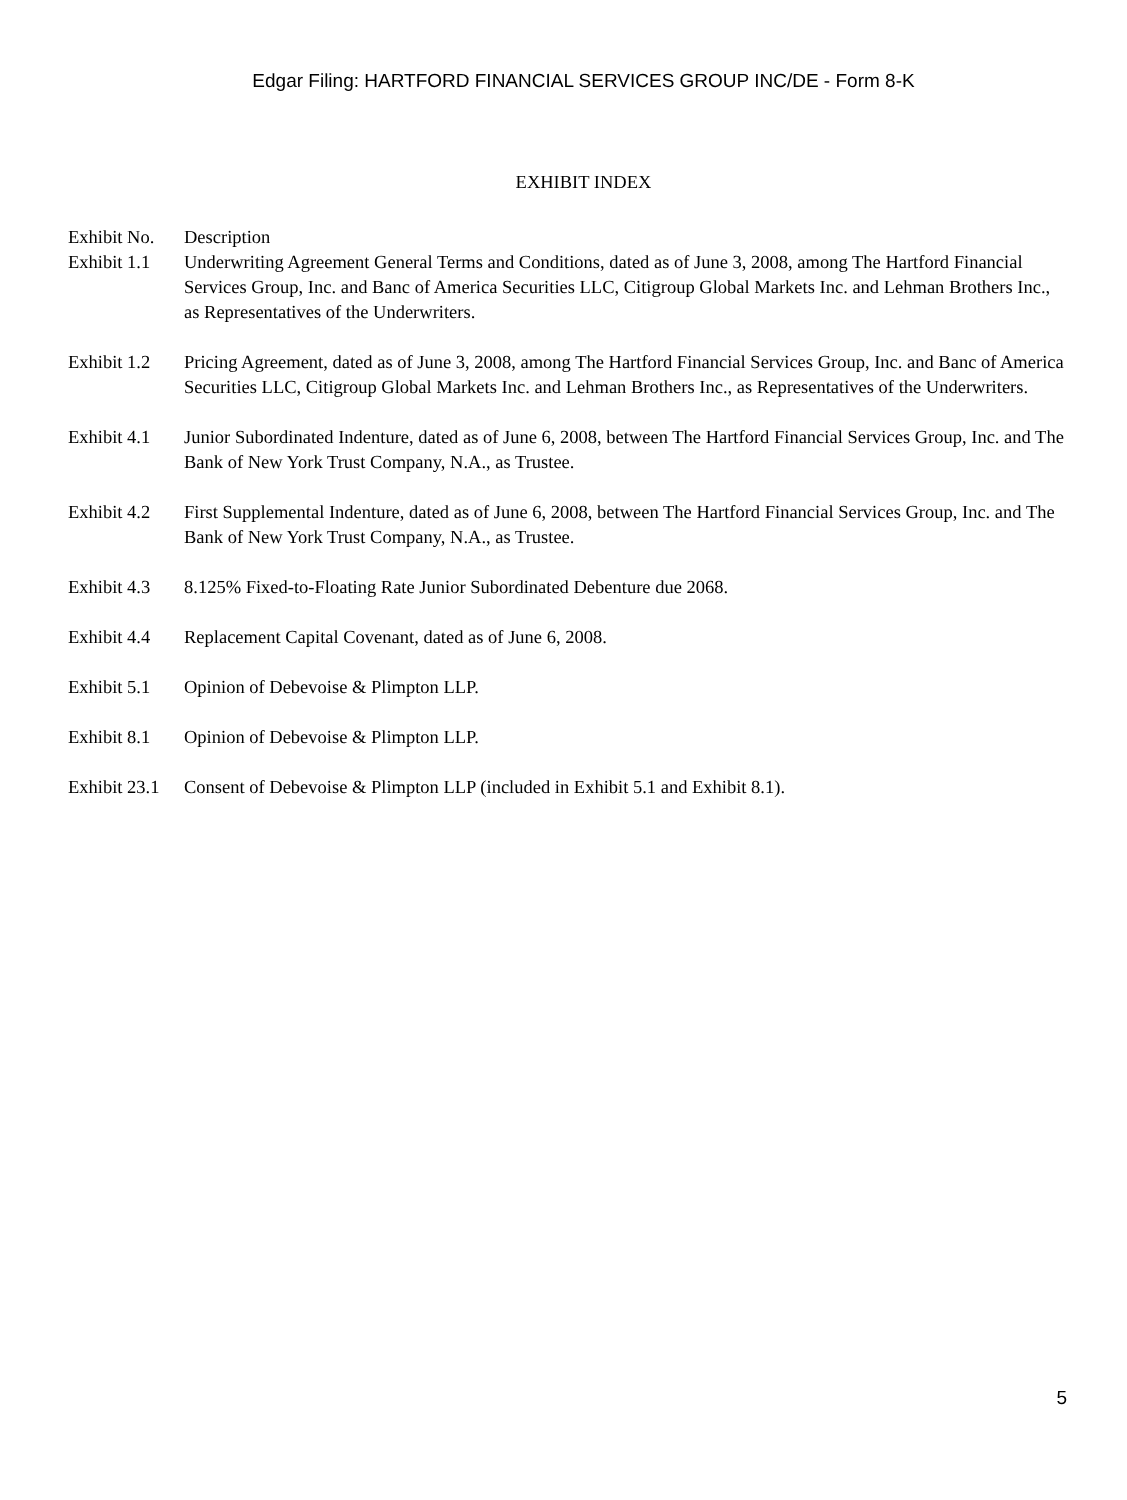Edgar Filing: HARTFORD FINANCIAL SERVICES GROUP INC/DE - Form 8-K
EXHIBIT INDEX
| Exhibit No. | Description |
| --- | --- |
| Exhibit 1.1 | Underwriting Agreement General Terms and Conditions, dated as of June 3, 2008, among The Hartford Financial Services Group, Inc. and Banc of America Securities LLC, Citigroup Global Markets Inc. and Lehman Brothers Inc., as Representatives of the Underwriters. |
| Exhibit 1.2 | Pricing Agreement, dated as of June 3, 2008, among The Hartford Financial Services Group, Inc. and Banc of America Securities LLC, Citigroup Global Markets Inc. and Lehman Brothers Inc., as Representatives of the Underwriters. |
| Exhibit 4.1 | Junior Subordinated Indenture, dated as of June 6, 2008, between The Hartford Financial Services Group, Inc. and The Bank of New York Trust Company, N.A., as Trustee. |
| Exhibit 4.2 | First Supplemental Indenture, dated as of June 6, 2008, between The Hartford Financial Services Group, Inc. and The Bank of New York Trust Company, N.A., as Trustee. |
| Exhibit 4.3 | 8.125% Fixed-to-Floating Rate Junior Subordinated Debenture due 2068. |
| Exhibit 4.4 | Replacement Capital Covenant, dated as of June 6, 2008. |
| Exhibit 5.1 | Opinion of Debevoise & Plimpton LLP. |
| Exhibit 8.1 | Opinion of Debevoise & Plimpton LLP. |
| Exhibit 23.1 | Consent of Debevoise & Plimpton LLP (included in Exhibit 5.1 and Exhibit 8.1). |
5